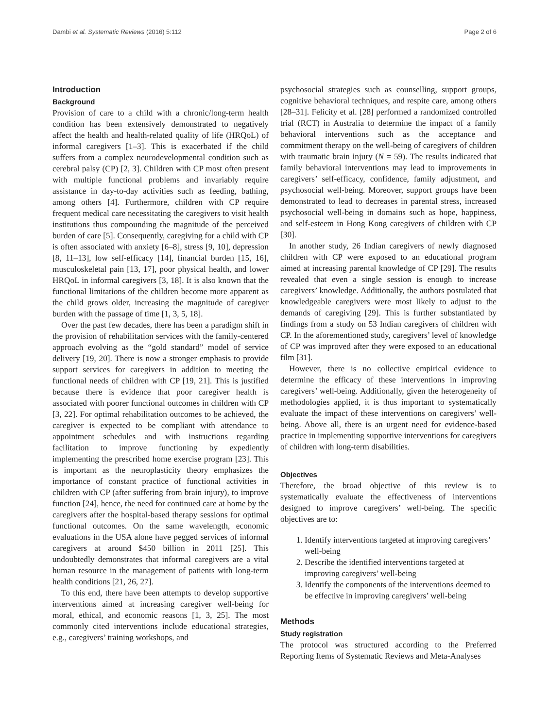Dambi et al. Systematic Reviews (2016) 5:112 Page 2 of 6
Introduction
Background
Provision of care to a child with a chronic/long-term health condition has been extensively demonstrated to negatively affect the health and health-related quality of life (HRQoL) of informal caregivers [1–3]. This is exacerbated if the child suffers from a complex neurodevelopmental condition such as cerebral palsy (CP) [2, 3]. Children with CP most often present with multiple functional problems and invariably require assistance in day-to-day activities such as feeding, bathing, among others [4]. Furthermore, children with CP require frequent medical care necessitating the caregivers to visit health institutions thus compounding the magnitude of the perceived burden of care [5]. Consequently, caregiving for a child with CP is often associated with anxiety [6–8], stress [9, 10], depression [8, 11–13], low self-efficacy [14], financial burden [15, 16], musculoskeletal pain [13, 17], poor physical health, and lower HRQoL in informal caregivers [3, 18]. It is also known that the functional limitations of the children become more apparent as the child grows older, increasing the magnitude of caregiver burden with the passage of time [1, 3, 5, 18].
Over the past few decades, there has been a paradigm shift in the provision of rehabilitation services with the family-centered approach evolving as the “gold standard” model of service delivery [19, 20]. There is now a stronger emphasis to provide support services for caregivers in addition to meeting the functional needs of children with CP [19, 21]. This is justified because there is evidence that poor caregiver health is associated with poorer functional outcomes in children with CP [3, 22]. For optimal rehabilitation outcomes to be achieved, the caregiver is expected to be compliant with attendance to appointment schedules and with instructions regarding facilitation to improve functioning by expediently implementing the prescribed home exercise program [23]. This is important as the neuroplasticity theory emphasizes the importance of constant practice of functional activities in children with CP (after suffering from brain injury), to improve function [24], hence, the need for continued care at home by the caregivers after the hospital-based therapy sessions for optimal functional outcomes. On the same wavelength, economic evaluations in the USA alone have pegged services of informal caregivers at around $450 billion in 2011 [25]. This undoubtedly demonstrates that informal caregivers are a vital human resource in the management of patients with long-term health conditions [21, 26, 27].
To this end, there have been attempts to develop supportive interventions aimed at increasing caregiver well-being for moral, ethical, and economic reasons [1, 3, 25]. The most commonly cited interventions include educational strategies, e.g., caregivers’ training workshops, and
psychosocial strategies such as counselling, support groups, cognitive behavioral techniques, and respite care, among others [28–31]. Felicity et al. [28] performed a randomized controlled trial (RCT) in Australia to determine the impact of a family behavioral interventions such as the acceptance and commitment therapy on the well-being of caregivers of children with traumatic brain injury (N = 59). The results indicated that family behavioral interventions may lead to improvements in caregivers’ self-efficacy, confidence, family adjustment, and psychosocial well-being. Moreover, support groups have been demonstrated to lead to decreases in parental stress, increased psychosocial well-being in domains such as hope, happiness, and self-esteem in Hong Kong caregivers of children with CP [30].
In another study, 26 Indian caregivers of newly diagnosed children with CP were exposed to an educational program aimed at increasing parental knowledge of CP [29]. The results revealed that even a single session is enough to increase caregivers’ knowledge. Additionally, the authors postulated that knowledgeable caregivers were most likely to adjust to the demands of caregiving [29]. This is further substantiated by findings from a study on 53 Indian caregivers of children with CP. In the aforementioned study, caregivers’ level of knowledge of CP was improved after they were exposed to an educational film [31].
However, there is no collective empirical evidence to determine the efficacy of these interventions in improving caregivers’ well-being. Additionally, given the heterogeneity of methodologies applied, it is thus important to systematically evaluate the impact of these interventions on caregivers’ well-being. Above all, there is an urgent need for evidence-based practice in implementing supportive interventions for caregivers of children with long-term disabilities.
Objectives
Therefore, the broad objective of this review is to systematically evaluate the effectiveness of interventions designed to improve caregivers’ well-being. The specific objectives are to:
1. Identify interventions targeted at improving caregivers’ well-being
2. Describe the identified interventions targeted at improving caregivers’ well-being
3. Identify the components of the interventions deemed to be effective in improving caregivers’ well-being
Methods
Study registration
The protocol was structured according to the Preferred Reporting Items of Systematic Reviews and Meta-Analyses